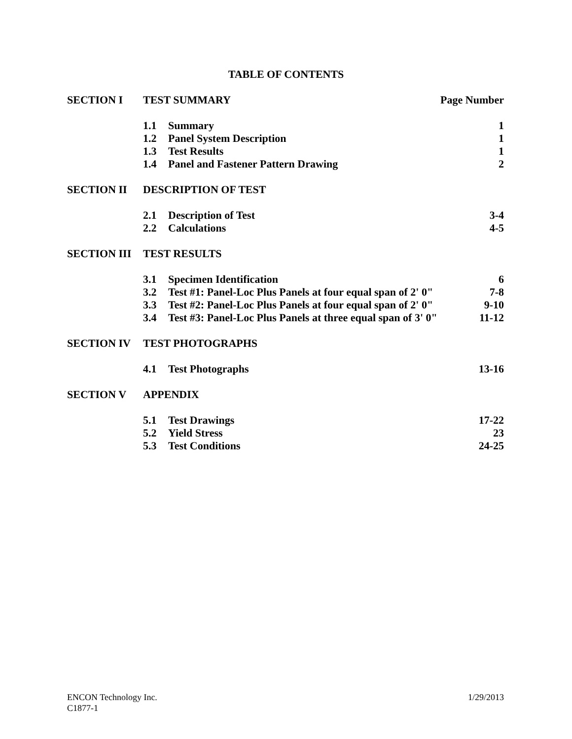TABLE OF CONTENTS
| SECTION I | TEST SUMMARY | | Page Number |
| | 1.1 | Summary | 1 |
| | 1.2 | Panel System Description | 1 |
| | 1.3 | Test Results | 1 |
| | 1.4 | Panel and Fastener Pattern Drawing | 2 |
| SECTION II | DESCRIPTION OF TEST | | |
| | 2.1 | Description of Test | 3-4 |
| | 2.2 | Calculations | 4-5 |
| SECTION III | TEST RESULTS | | |
| | 3.1 | Specimen Identification | 6 |
| | 3.2 | Test #1: Panel-Loc Plus Panels at four equal span of 2' 0" | 7-8 |
| | 3.3 | Test #2: Panel-Loc Plus Panels at four equal span of 2' 0" | 9-10 |
| | 3.4 | Test #3: Panel-Loc Plus Panels at three equal span of 3' 0" | 11-12 |
| SECTION IV | TEST PHOTOGRAPHS | | |
| | 4.1 | Test Photographs | 13-16 |
| SECTION V | APPENDIX | | |
| | 5.1 | Test Drawings | 17-22 |
| | 5.2 | Yield Stress | 23 |
| | 5.3 | Test Conditions | 24-25 |
ENCON Technology Inc.
1/29/2013
C1877-1